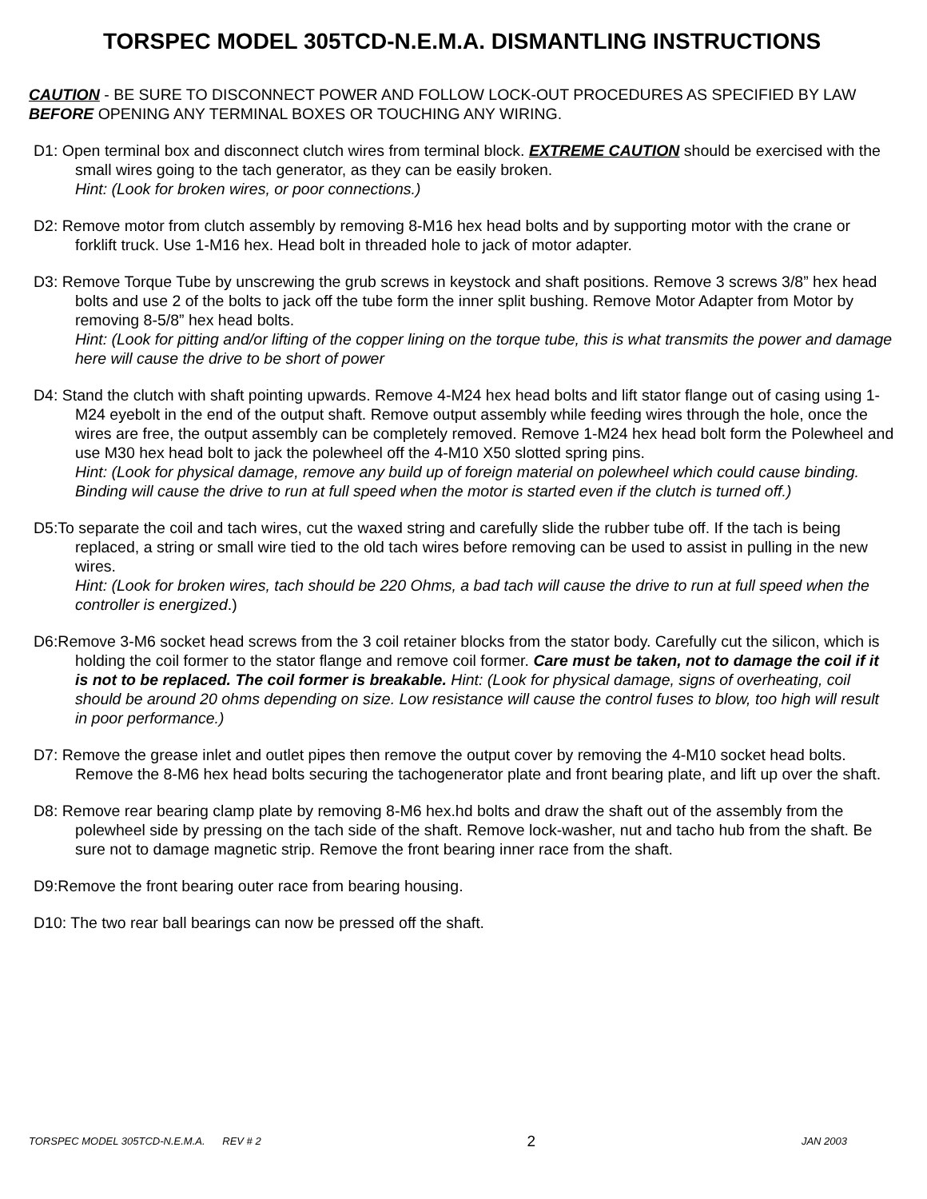TORSPEC MODEL 305TCD-N.E.M.A. DISMANTLING INSTRUCTIONS
CAUTION - BE SURE TO DISCONNECT POWER AND FOLLOW LOCK-OUT PROCEDURES AS SPECIFIED BY LAW BEFORE OPENING ANY TERMINAL BOXES OR TOUCHING ANY WIRING.
D1: Open terminal box and disconnect clutch wires from terminal block. EXTREME CAUTION should be exercised with the small wires going to the tach generator, as they can be easily broken.
Hint: (Look for broken wires, or poor connections.)
D2: Remove motor from clutch assembly by removing 8-M16 hex head bolts and by supporting motor with the crane or forklift truck. Use 1-M16 hex. Head bolt in threaded hole to jack of motor adapter.
D3: Remove Torque Tube by unscrewing the grub screws in keystock and shaft positions. Remove 3 screws 3/8” hex head bolts and use 2 of the bolts to jack off the tube form the inner split bushing. Remove Motor Adapter from Motor by removing 8-5/8” hex head bolts.
Hint: (Look for pitting and/or lifting of the copper lining on the torque tube, this is what transmits the power and damage here will cause the drive to be short of power
D4: Stand the clutch with shaft pointing upwards. Remove 4-M24 hex head bolts and lift stator flange out of casing using 1-M24 eyebolt in the end of the output shaft. Remove output assembly while feeding wires through the hole, once the wires are free, the output assembly can be completely removed. Remove 1-M24 hex head bolt form the Polewheel and use M30 hex head bolt to jack the polewheel off the 4-M10 X50 slotted spring pins.
Hint: (Look for physical damage, remove any build up of foreign material on polewheel which could cause binding. Binding will cause the drive to run at full speed when the motor is started even if the clutch is turned off.)
D5:To separate the coil and tach wires, cut the waxed string and carefully slide the rubber tube off. If the tach is being replaced, a string or small wire tied to the old tach wires before removing can be used to assist in pulling in the new wires.
Hint: (Look for broken wires, tach should be 220 Ohms, a bad tach will cause the drive to run at full speed when the controller is energized.)
D6:Remove 3-M6 socket head screws from the 3 coil retainer blocks from the stator body. Carefully cut the silicon, which is holding the coil former to the stator flange and remove coil former. Care must be taken, not to damage the coil if it is not to be replaced. The coil former is breakable. Hint: (Look for physical damage, signs of overheating, coil should be around 20 ohms depending on size. Low resistance will cause the control fuses to blow, too high will result in poor performance.)
D7: Remove the grease inlet and outlet pipes then remove the output cover by removing the 4-M10 socket head bolts. Remove the 8-M6 hex head bolts securing the tachogenerator plate and front bearing plate, and lift up over the shaft.
D8: Remove rear bearing clamp plate by removing 8-M6 hex.hd bolts and draw the shaft out of the assembly from the polewheel side by pressing on the tach side of the shaft. Remove lock-washer, nut and tacho hub from the shaft. Be sure not to damage magnetic strip. Remove the front bearing inner race from the shaft.
D9:Remove the front bearing outer race from bearing housing.
D10: The two rear ball bearings can now be pressed off the shaft.
TORSPEC MODEL 305TCD-N.E.M.A. REV # 2 2 JAN 2003